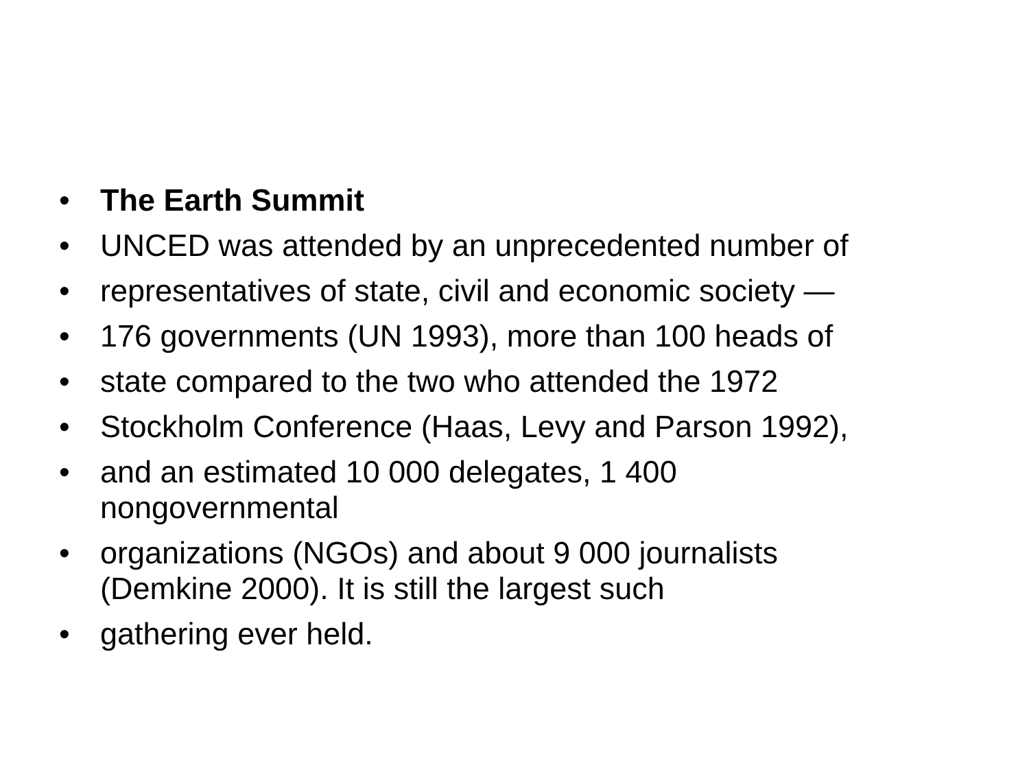• The Earth Summit
• UNCED was attended by an unprecedented number of
• representatives of state, civil and economic society —
• 176 governments (UN 1993), more than 100 heads of
• state compared to the two who attended the 1972
• Stockholm Conference (Haas, Levy and Parson 1992),
• and an estimated 10 000 delegates, 1 400
nongovernmental
• organizations (NGOs) and about 9 000 journalists
(Demkine 2000). It is still the largest such
• gathering ever held.